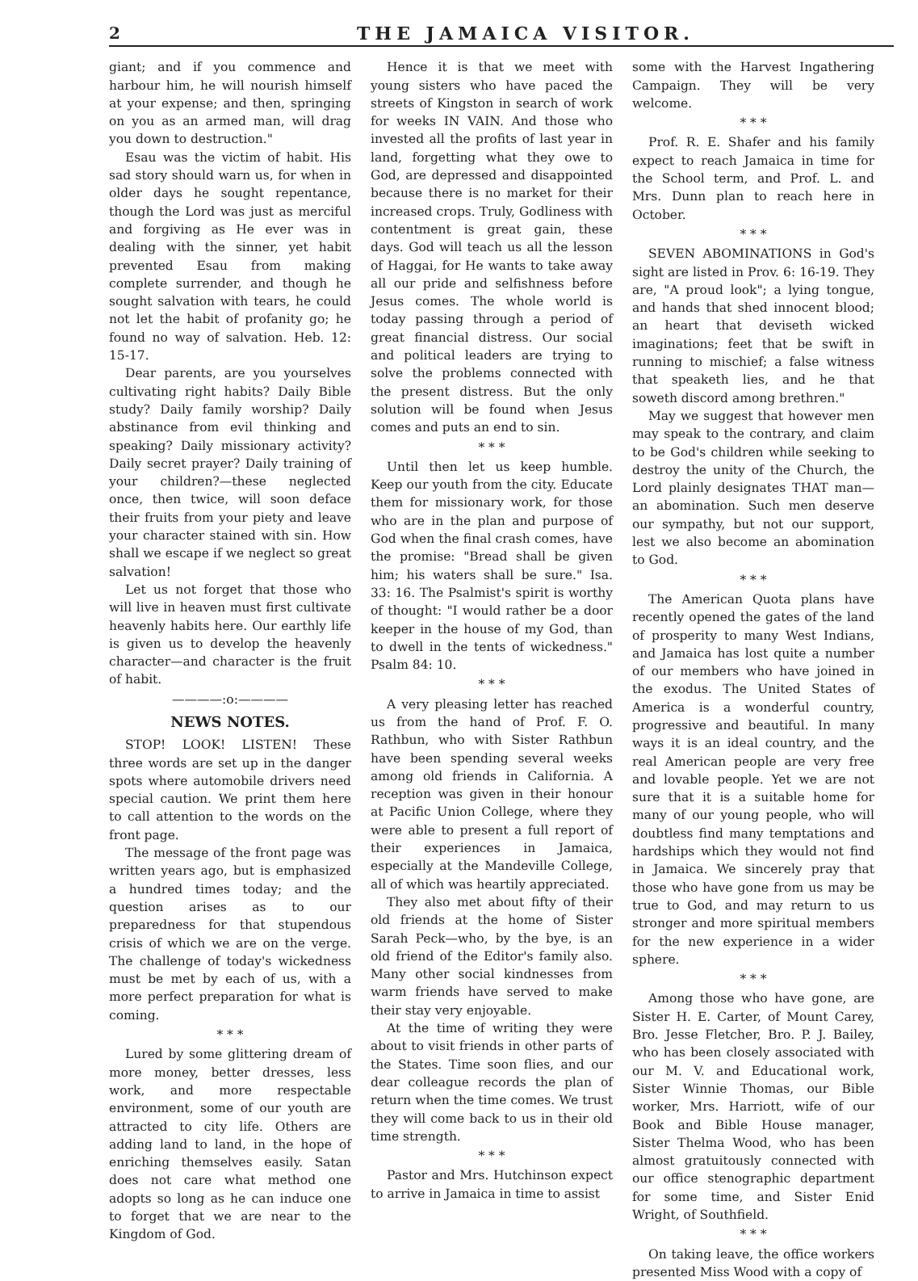2 THE JAMAICA VISITOR.
giant; and if you commence and harbour him, he will nourish himself at your expense; and then, springing on you as an armed man, will drag you down to destruction."
Esau was the victim of habit. His sad story should warn us, for when in older days he sought repentance, though the Lord was just as merciful and forgiving as He ever was in dealing with the sinner, yet habit prevented Esau from making complete surrender, and though he sought salvation with tears, he could not let the habit of profanity go; he found no way of salvation. Heb. 12: 15-17.
Dear parents, are you yourselves cultivating right habits? Daily Bible study? Daily family worship? Daily abstinance from evil thinking and speaking? Daily missionary activity? Daily secret prayer? Daily training of your children?—these neglected once, then twice, will soon deface their fruits from your piety and leave your character stained with sin. How shall we escape if we neglect so great salvation!
Let us not forget that those who will live in heaven must first cultivate heavenly habits here. Our earthly life is given us to develop the heavenly character—and character is the fruit of habit.
————:o:————
NEWS NOTES.
STOP! LOOK! LISTEN! These three words are set up in the danger spots where automobile drivers need special caution. We print them here to call attention to the words on the front page.
The message of the front page was written years ago, but is emphasized a hundred times today; and the question arises as to our preparedness for that stupendous crisis of which we are on the verge. The challenge of today's wickedness must be met by each of us, with a more perfect preparation for what is coming.
* * *
Lured by some glittering dream of more money, better dresses, less work, and more respectable environment, some of our youth are attracted to city life. Others are adding land to land, in the hope of enriching themselves easily. Satan does not care what method one adopts so long as he can induce one to forget that we are near to the Kingdom of God.
Hence it is that we meet with young sisters who have paced the streets of Kingston in search of work for weeks IN VAIN. And those who invested all the profits of last year in land, forgetting what they owe to God, are depressed and disappointed because there is no market for their increased crops. Truly, Godliness with contentment is great gain, these days. God will teach us all the lesson of Haggai, for He wants to take away all our pride and selfishness before Jesus comes. The whole world is today passing through a period of great financial distress. Our social and political leaders are trying to solve the problems connected with the present distress. But the only solution will be found when Jesus comes and puts an end to sin.
* * *
Until then let us keep humble. Keep our youth from the city. Educate them for missionary work, for those who are in the plan and purpose of God when the final crash comes, have the promise: "Bread shall be given him; his waters shall be sure." Isa. 33: 16. The Psalmist's spirit is worthy of thought: "I would rather be a door keeper in the house of my God, than to dwell in the tents of wickedness." Psalm 84: 10.
* * *
A very pleasing letter has reached us from the hand of Prof. F. O. Rathbun, who with Sister Rathbun have been spending several weeks among old friends in California. A reception was given in their honour at Pacific Union College, where they were able to present a full report of their experiences in Jamaica, especially at the Mandeville College, all of which was heartily appreciated.
They also met about fifty of their old friends at the home of Sister Sarah Peck—who, by the bye, is an old friend of the Editor's family also. Many other social kindnesses from warm friends have served to make their stay very enjoyable.
At the time of writing they were about to visit friends in other parts of the States. Time soon flies, and our dear colleague records the plan of return when the time comes. We trust they will come back to us in their old time strength.
* * *
Pastor and Mrs. Hutchinson expect to arrive in Jamaica in time to assist
some with the Harvest Ingathering Campaign. They will be very welcome.
* * *
Prof. R. E. Shafer and his family expect to reach Jamaica in time for the School term, and Prof. L. and Mrs. Dunn plan to reach here in October.
* * *
SEVEN ABOMINATIONS in God's sight are listed in Prov. 6: 16-19. They are, "A proud look"; a lying tongue, and hands that shed innocent blood; an heart that deviseth wicked imaginations; feet that be swift in running to mischief; a false witness that speaketh lies, and he that soweth discord among brethren."
May we suggest that however men may speak to the contrary, and claim to be God's children while seeking to destroy the unity of the Church, the Lord plainly designates THAT man—an abomination. Such men deserve our sympathy, but not our support, lest we also become an abomination to God.
* * *
The American Quota plans have recently opened the gates of the land of prosperity to many West Indians, and Jamaica has lost quite a number of our members who have joined in the exodus. The United States of America is a wonderful country, progressive and beautiful. In many ways it is an ideal country, and the real American people are very free and lovable people. Yet we are not sure that it is a suitable home for many of our young people, who will doubtless find many temptations and hardships which they would not find in Jamaica. We sincerely pray that those who have gone from us may be true to God, and may return to us stronger and more spiritual members for the new experience in a wider sphere.
* * *
Among those who have gone, are Sister H. E. Carter, of Mount Carey, Bro. Jesse Fletcher, Bro. P. J. Bailey, who has been closely associated with our M. V. and Educational work, Sister Winnie Thomas, our Bible worker, Mrs. Harriott, wife of our Book and Bible House manager, Sister Thelma Wood, who has been almost gratuitously connected with our office stenographic department for some time, and Sister Enid Wright, of Southfield.
* * *
On taking leave, the office workers presented Miss Wood with a copy of